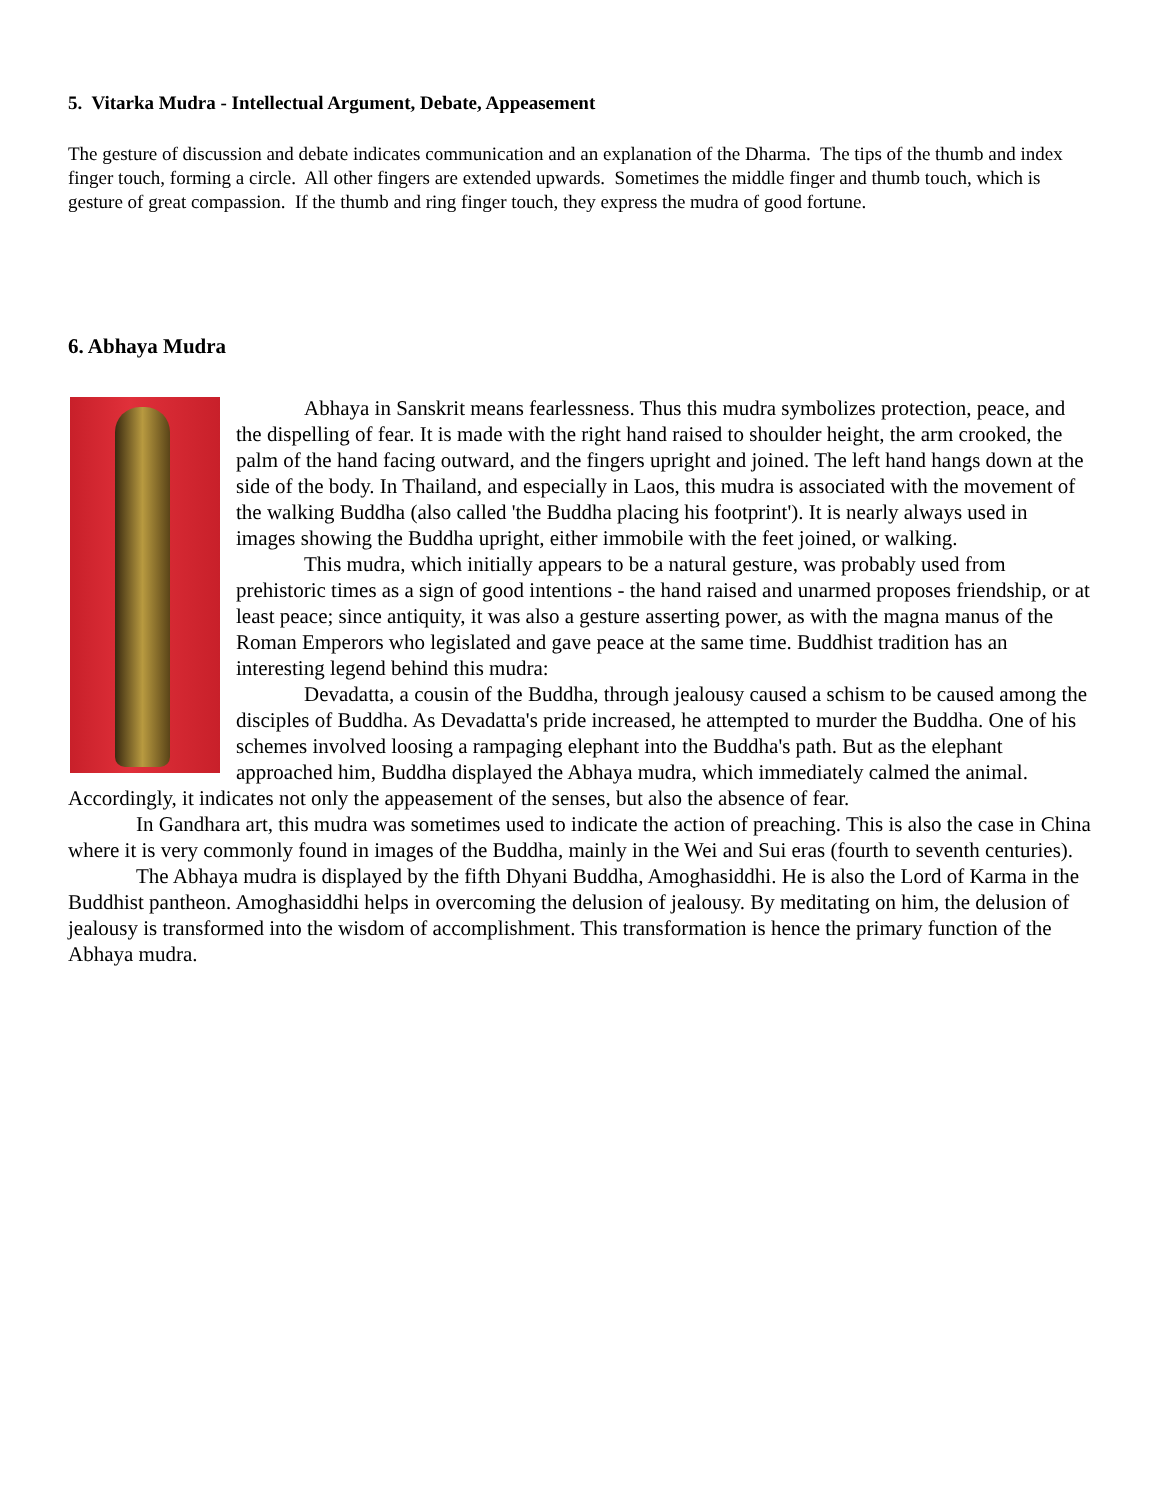5. Vitarka Mudra - Intellectual Argument, Debate, Appeasement
The gesture of discussion and debate indicates communication and an explanation of the Dharma. The tips of the thumb and index finger touch, forming a circle. All other fingers are extended upwards. Sometimes the middle finger and thumb touch, which is gesture of great compassion. If the thumb and ring finger touch, they express the mudra of good fortune.
6. Abhaya Mudra
Abhaya in Sanskrit means fearlessness. Thus this mudra symbolizes protection, peace, and the dispelling of fear. It is made with the right hand raised to shoulder height, the arm crooked, the palm of the hand facing outward, and the fingers upright and joined. The left hand hangs down at the side of the body. In Thailand, and especially in Laos, this mudra is associated with the movement of the walking Buddha (also called 'the Buddha placing his footprint'). It is nearly always used in images showing the Buddha upright, either immobile with the feet joined, or walking.
This mudra, which initially appears to be a natural gesture, was probably used from prehistoric times as a sign of good intentions - the hand raised and unarmed proposes friendship, or at least peace; since antiquity, it was also a gesture asserting power, as with the magna manus of the Roman Emperors who legislated and gave peace at the same time. Buddhist tradition has an interesting legend behind this mudra:
Devadatta, a cousin of the Buddha, through jealousy caused a schism to be caused among the disciples of Buddha. As Devadatta's pride increased, he attempted to murder the Buddha. One of his schemes involved loosing a rampaging elephant into the Buddha's path. But as the elephant approached him, Buddha displayed the Abhaya mudra, which immediately calmed the animal. Accordingly, it indicates not only the appeasement of the senses, but also the absence of fear.
In Gandhara art, this mudra was sometimes used to indicate the action of preaching. This is also the case in China where it is very commonly found in images of the Buddha, mainly in the Wei and Sui eras (fourth to seventh centuries).
The Abhaya mudra is displayed by the fifth Dhyani Buddha, Amoghasiddhi. He is also the Lord of Karma in the Buddhist pantheon. Amoghasiddhi helps in overcoming the delusion of jealousy. By meditating on him, the delusion of jealousy is transformed into the wisdom of accomplishment. This transformation is hence the primary function of the Abhaya mudra.